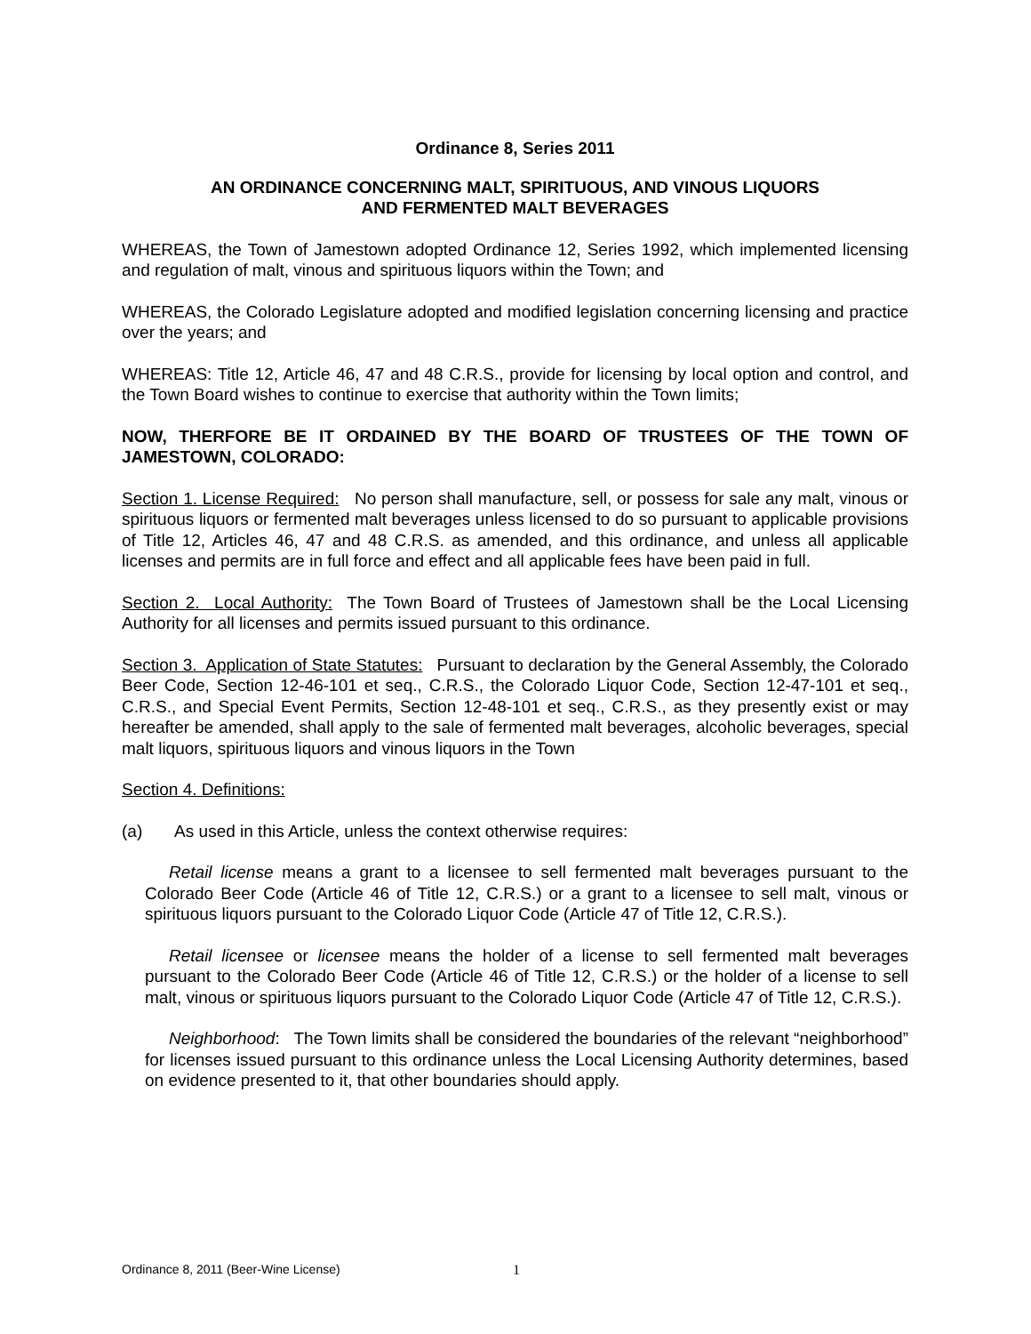Ordinance 8, Series 2011
AN ORDINANCE CONCERNING MALT, SPIRITUOUS, AND VINOUS LIQUORS
AND FERMENTED MALT BEVERAGES
WHEREAS, the Town of Jamestown adopted Ordinance 12, Series 1992, which implemented licensing and regulation of malt, vinous and spirituous liquors within the Town; and
WHEREAS, the Colorado Legislature adopted and modified legislation concerning licensing and practice over the years; and
WHEREAS: Title 12, Article 46, 47 and 48 C.R.S., provide for licensing by local option and control, and the Town Board wishes to continue to exercise that authority within the Town limits;
NOW, THERFORE BE IT ORDAINED BY THE BOARD OF TRUSTEES OF THE TOWN OF JAMESTOWN, COLORADO:
Section 1. License Required: No person shall manufacture, sell, or possess for sale any malt, vinous or spirituous liquors or fermented malt beverages unless licensed to do so pursuant to applicable provisions of Title 12, Articles 46, 47 and 48 C.R.S. as amended, and this ordinance, and unless all applicable licenses and permits are in full force and effect and all applicable fees have been paid in full.
Section 2. Local Authority: The Town Board of Trustees of Jamestown shall be the Local Licensing Authority for all licenses and permits issued pursuant to this ordinance.
Section 3. Application of State Statutes: Pursuant to declaration by the General Assembly, the Colorado Beer Code, Section 12-46-101 et seq., C.R.S., the Colorado Liquor Code, Section 12-47-101 et seq., C.R.S., and Special Event Permits, Section 12-48-101 et seq., C.R.S., as they presently exist or may hereafter be amended, shall apply to the sale of fermented malt beverages, alcoholic beverages, special malt liquors, spirituous liquors and vinous liquors in the Town
Section 4. Definitions:
(a) As used in this Article, unless the context otherwise requires:
Retail license means a grant to a licensee to sell fermented malt beverages pursuant to the Colorado Beer Code (Article 46 of Title 12, C.R.S.) or a grant to a licensee to sell malt, vinous or spirituous liquors pursuant to the Colorado Liquor Code (Article 47 of Title 12, C.R.S.).
Retail licensee or licensee means the holder of a license to sell fermented malt beverages pursuant to the Colorado Beer Code (Article 46 of Title 12, C.R.S.) or the holder of a license to sell malt, vinous or spirituous liquors pursuant to the Colorado Liquor Code (Article 47 of Title 12, C.R.S.).
Neighborhood: The Town limits shall be considered the boundaries of the relevant “neighborhood” for licenses issued pursuant to this ordinance unless the Local Licensing Authority determines, based on evidence presented to it, that other boundaries should apply.
Ordinance 8, 2011 (Beer-Wine License) 1